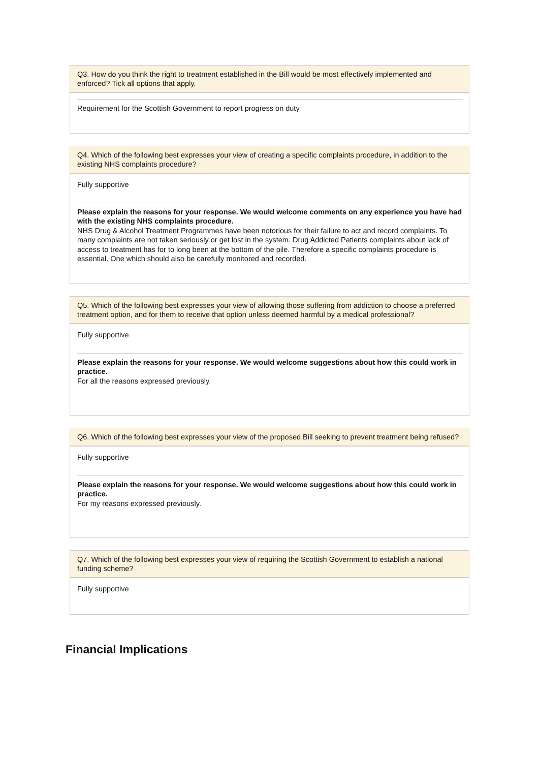Q3. How do you think the right to treatment established in the Bill would be most effectively implemented and enforced? Tick all options that apply.
Requirement for the Scottish Government to report progress on duty
Q4. Which of the following best expresses your view of creating a specific complaints procedure, in addition to the existing NHS complaints procedure?
Fully supportive
Please explain the reasons for your response. We would welcome comments on any experience you have had with the existing NHS complaints procedure.
NHS Drug & Alcohol Treatment Programmes have been notorious for their failure to act and record complaints. To many complaints are not taken seriously or get lost in the system. Drug Addicted Patients complaints about lack of access to treatment has for to long been at the bottom of the pile. Therefore a specific complaints procedure is essential. One which should also be carefully monitored and recorded.
Q5. Which of the following best expresses your view of allowing those suffering from addiction to choose a preferred treatment option, and for them to receive that option unless deemed harmful by a medical professional?
Fully supportive
Please explain the reasons for your response. We would welcome suggestions about how this could work in practice.
For all the reasons expressed previously.
Q6. Which of the following best expresses your view of the proposed Bill seeking to prevent treatment being refused?
Fully supportive
Please explain the reasons for your response. We would welcome suggestions about how this could work in practice.
For my reasons expressed previously.
Q7. Which of the following best expresses your view of requiring the Scottish Government to establish a national funding scheme?
Fully supportive
Financial Implications